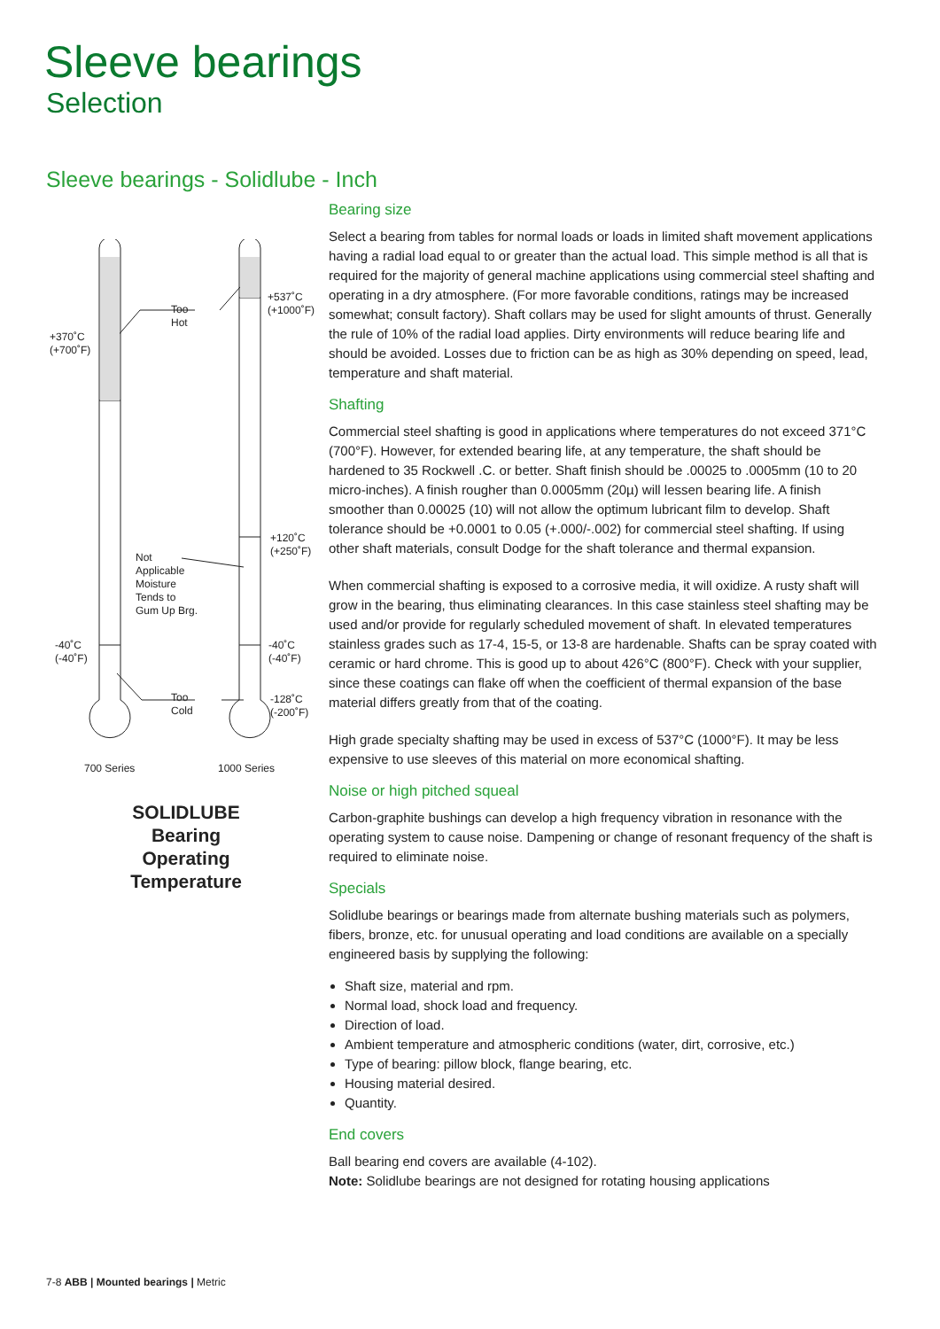Sleeve bearings
Selection
Sleeve bearings - Solidlube - Inch
+370˚C
(+700˚F)
Too
Hot
+537˚C
(+1000˚F)
+120˚C
(+250˚F)
Not
Applicable
Moisture
Tends to
Gum Up Brg.
-40˚C
(-40˚F)
-40˚C
(-40˚F)
Too
Cold
-128˚C
(-200˚F)
700 Series 1000 Series
SOLIDLUBE
Bearing
Operating
Temperature
Bearing size
Select a bearing from tables for normal loads or loads in limited shaft movement applications having a radial load equal to or greater than the actual load. This simple method is all that is required for the majority of general machine applications using commercial steel shafting and operating in a dry atmosphere. (For more favorable conditions, ratings may be increased somewhat; consult factory). Shaft collars may be used for slight amounts of thrust. Generally the rule of 10% of the radial load applies. Dirty environments will reduce bearing life and should be avoided. Losses due to friction can be as high as 30% depending on speed, lead, temperature and shaft material.
Shafting
Commercial steel shafting is good in applications where temperatures do not exceed 371°C (700°F). However, for extended bearing life, at any temperature, the shaft should be hardened to 35 Rockwell .C. or better. Shaft finish should be .00025 to .0005mm (10 to 20 micro-inches). A finish rougher than 0.0005mm (20µ) will lessen bearing life. A finish smoother than 0.00025 (10) will not allow the optimum lubricant film to develop. Shaft tolerance should be +0.0001 to 0.05 (+.000/-.002) for commercial steel shafting. If using other shaft materials, consult Dodge for the shaft tolerance and thermal expansion.
When commercial shafting is exposed to a corrosive media, it will oxidize. A rusty shaft will grow in the bearing, thus eliminating clearances. In this case stainless steel shafting may be used and/or provide for regularly scheduled movement of shaft. In elevated temperatures stainless grades such as 17-4, 15-5, or 13-8 are hardenable. Shafts can be spray coated with ceramic or hard chrome. This is good up to about 426°C (800°F). Check with your supplier, since these coatings can flake off when the coefficient of thermal expansion of the base material differs greatly from that of the coating.
High grade specialty shafting may be used in excess of 537°C (1000°F). It may be less expensive to use sleeves of this material on more economical shafting.
Noise or high pitched squeal
Carbon-graphite bushings can develop a high frequency vibration in resonance with the operating system to cause noise. Dampening or change of resonant frequency of the shaft is required to eliminate noise.
Specials
Solidlube bearings or bearings made from alternate bushing materials such as polymers, fibers, bronze, etc. for unusual operating and load conditions are available on a specially engineered basis by supplying the following:
Shaft size, material and rpm.
Normal load, shock load and frequency.
Direction of load.
Ambient temperature and atmospheric conditions (water, dirt, corrosive, etc.)
Type of bearing: pillow block, flange bearing, etc.
Housing material desired.
Quantity.
End covers
Ball bearing end covers are available (4-102).
Note: Solidlube bearings are not designed for rotating housing applications
7-8 ABB | Mounted bearings | Metric